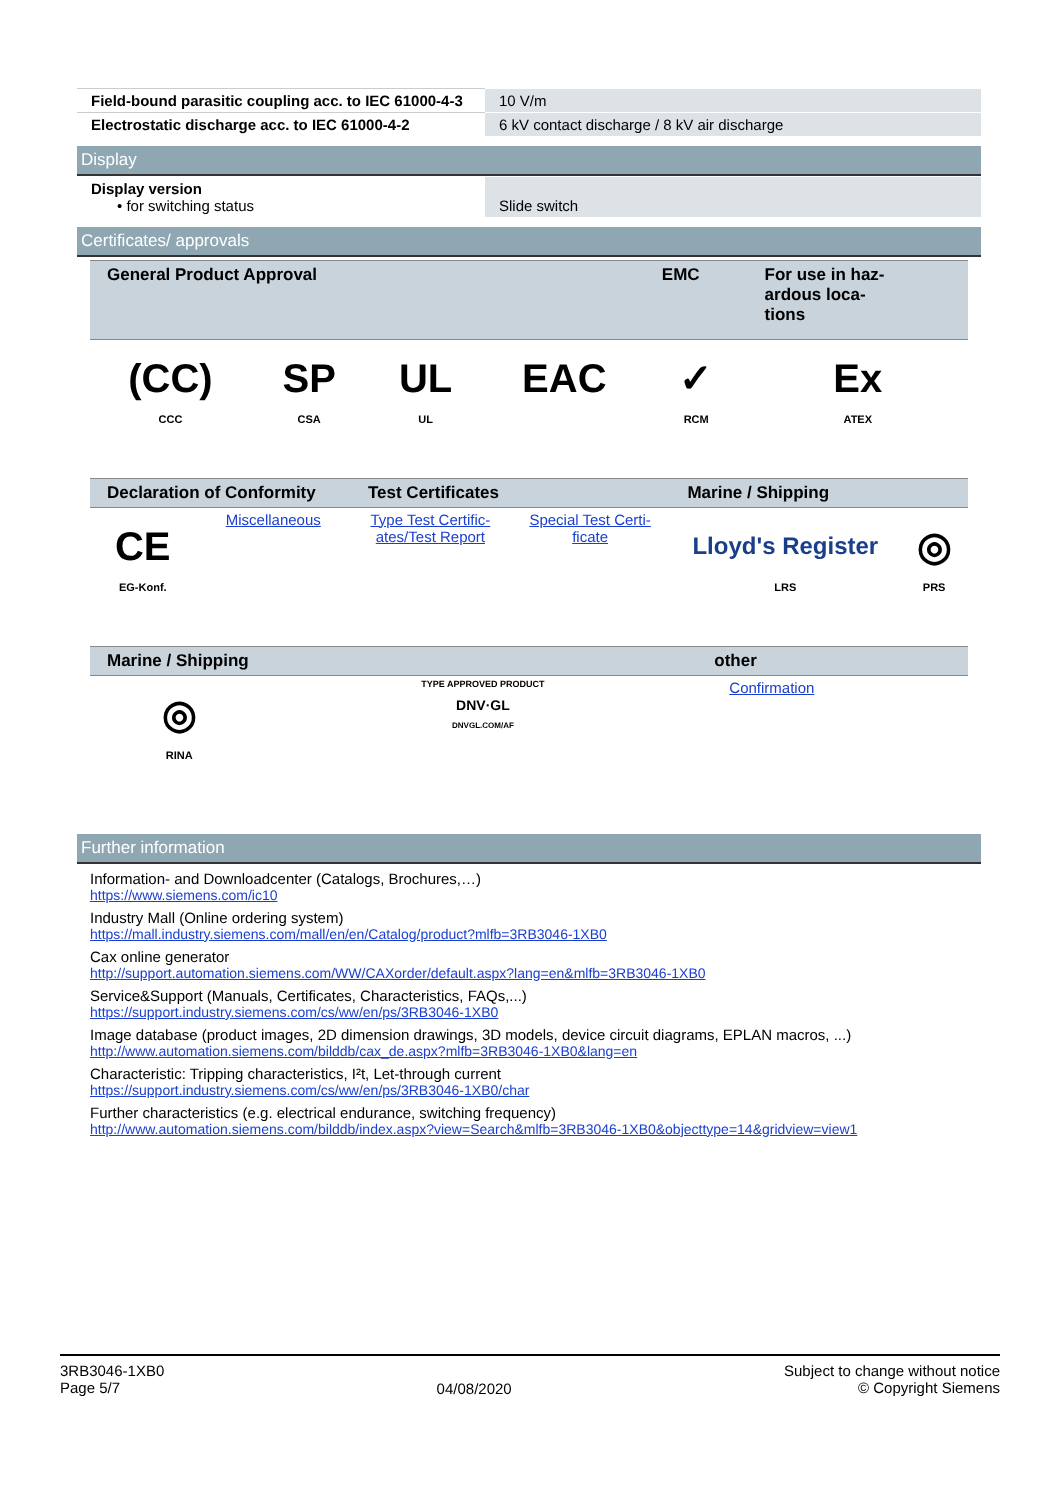| Field-bound parasitic coupling acc. to IEC 61000-4-3 | 10 V/m |
| Electrostatic discharge acc. to IEC 61000-4-2 | 6 kV contact discharge / 8 kV air discharge |
Display
| Display version • for switching status | Slide switch |
Certificates/ approvals
| General Product Approval | | | | EMC | For use in haz- ardous loca- tions |
| --- | --- | --- | --- | --- | --- |
| (CC) CCC | SP CSA | UL UL | EAC | ✓ RCM | Ex ATEX |
| Declaration of Conformity | | Test Certificates | | Marine / Shipping | |
| --- | --- | --- | --- | --- | --- |
| CE EG-Konf. | Miscellaneous | Type Test Certific- ates/Test Report | Special Test Certi- ficate | Lloyd's Register LRS | ◎ PRS |
| Marine / Shipping | | other |
| --- | --- | --- |
| ◎ RINA | TYPE APPROVED PRODUCT DNV·GL DNVGL.COM/AF | Confirmation |
Further information
Information- and Downloadcenter (Catalogs, Brochures,…)
https://www.siemens.com/ic10
Industry Mall (Online ordering system)
https://mall.industry.siemens.com/mall/en/en/Catalog/product?mlfb=3RB3046-1XB0
Cax online generator
http://support.automation.siemens.com/WW/CAXorder/default.aspx?lang=en&mlfb=3RB3046-1XB0
Service&Support (Manuals, Certificates, Characteristics, FAQs,...)
https://support.industry.siemens.com/cs/ww/en/ps/3RB3046-1XB0
Image database (product images, 2D dimension drawings, 3D models, device circuit diagrams, EPLAN macros, ...)
http://www.automation.siemens.com/bilddb/cax_de.aspx?mlfb=3RB3046-1XB0&lang=en
Characteristic: Tripping characteristics, I²t, Let-through current
https://support.industry.siemens.com/cs/ww/en/ps/3RB3046-1XB0/char
Further characteristics (e.g. electrical endurance, switching frequency)
http://www.automation.siemens.com/bilddb/index.aspx?view=Search&mlfb=3RB3046-1XB0&objecttype=14&gridview=view1
3RB3046-1XB0
Page 5/7
04/08/2020
Subject to change without notice
© Copyright Siemens